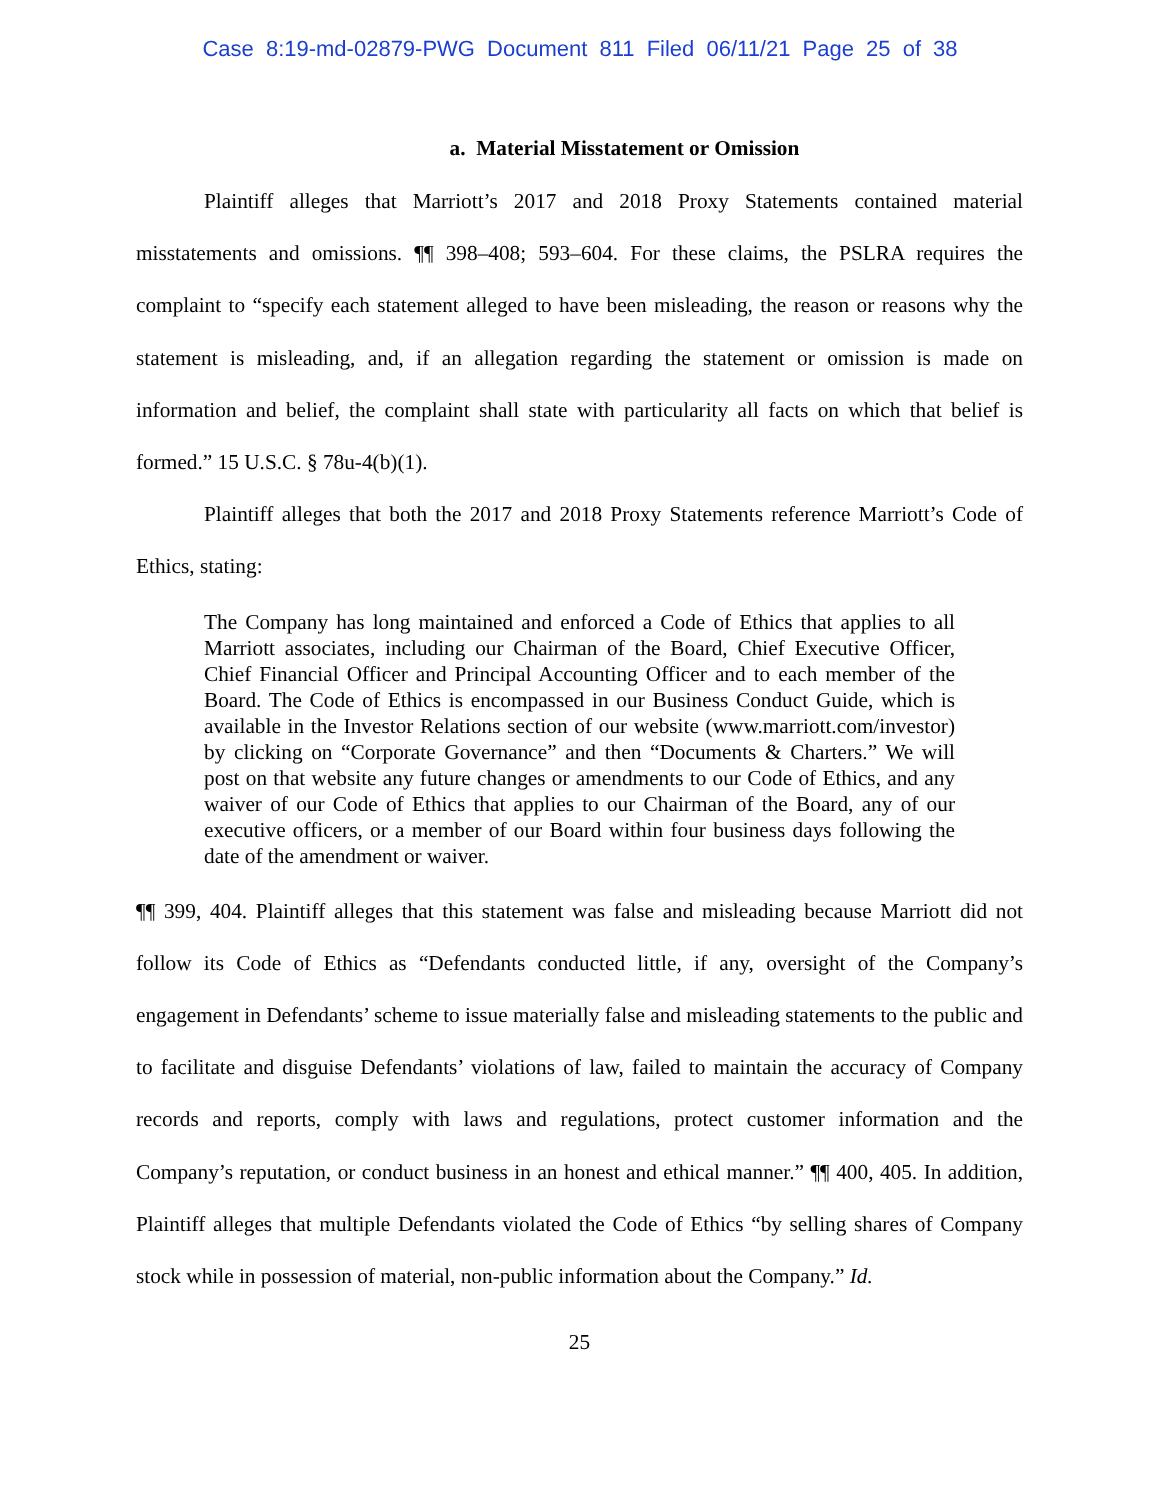Case 8:19-md-02879-PWG Document 811 Filed 06/11/21 Page 25 of 38
a. Material Misstatement or Omission
Plaintiff alleges that Marriott’s 2017 and 2018 Proxy Statements contained material misstatements and omissions. ¶¶ 398–408; 593–604. For these claims, the PSLRA requires the complaint to “specify each statement alleged to have been misleading, the reason or reasons why the statement is misleading, and, if an allegation regarding the statement or omission is made on information and belief, the complaint shall state with particularity all facts on which that belief is formed.” 15 U.S.C. § 78u-4(b)(1).
Plaintiff alleges that both the 2017 and 2018 Proxy Statements reference Marriott’s Code of Ethics, stating:
The Company has long maintained and enforced a Code of Ethics that applies to all Marriott associates, including our Chairman of the Board, Chief Executive Officer, Chief Financial Officer and Principal Accounting Officer and to each member of the Board. The Code of Ethics is encompassed in our Business Conduct Guide, which is available in the Investor Relations section of our website (www.marriott.com/investor) by clicking on “Corporate Governance” and then “Documents & Charters.” We will post on that website any future changes or amendments to our Code of Ethics, and any waiver of our Code of Ethics that applies to our Chairman of the Board, any of our executive officers, or a member of our Board within four business days following the date of the amendment or waiver.
¶¶ 399, 404. Plaintiff alleges that this statement was false and misleading because Marriott did not follow its Code of Ethics as “Defendants conducted little, if any, oversight of the Company’s engagement in Defendants’ scheme to issue materially false and misleading statements to the public and to facilitate and disguise Defendants’ violations of law, failed to maintain the accuracy of Company records and reports, comply with laws and regulations, protect customer information and the Company’s reputation, or conduct business in an honest and ethical manner.” ¶¶ 400, 405. In addition, Plaintiff alleges that multiple Defendants violated the Code of Ethics “by selling shares of Company stock while in possession of material, non-public information about the Company.” Id.
25